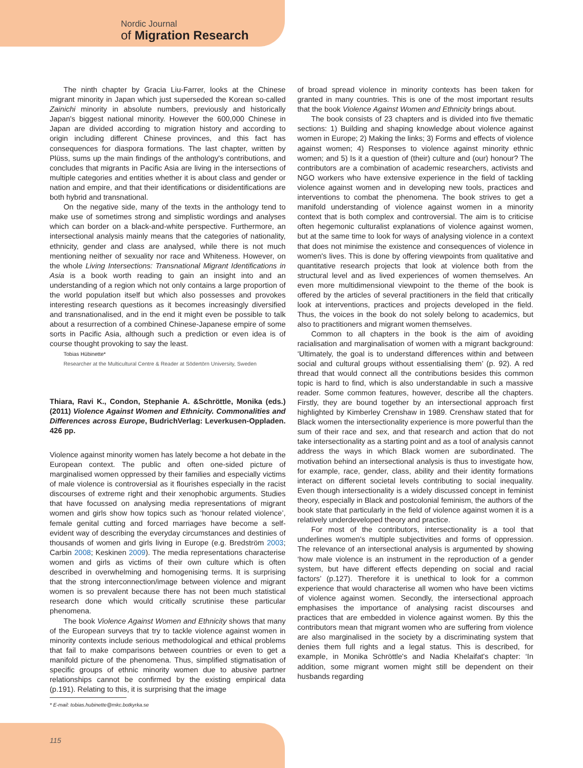Nordic Journal
of Migration Research
The ninth chapter by Gracia Liu-Farrer, looks at the Chinese migrant minority in Japan which just superseded the Korean so-called Zainichi minority in absolute numbers, previously and historically Japan's biggest national minority. However the 600,000 Chinese in Japan are divided according to migration history and according to origin including different Chinese provinces, and this fact has consequences for diaspora formations. The last chapter, written by Plüss, sums up the main findings of the anthology's contributions, and concludes that migrants in Pacific Asia are living in the intersections of multiple categories and entities whether it is about class and gender or nation and empire, and that their identifications or disidentifications are both hybrid and transnational.
On the negative side, many of the texts in the anthology tend to make use of sometimes strong and simplistic wordings and analyses which can border on a black-and-white perspective. Furthermore, an intersectional analysis mainly means that the categories of nationality, ethnicity, gender and class are analysed, while there is not much mentioning neither of sexuality nor race and Whiteness. However, on the whole Living Intersections: Transnational Migrant Identifications in Asia is a book worth reading to gain an insight into and an understanding of a region which not only contains a large proportion of the world population itself but which also possesses and provokes interesting research questions as it becomes increasingly diversified and transnationalised, and in the end it might even be possible to talk about a resurrection of a combined Chinese-Japanese empire of some sorts in Pacific Asia, although such a prediction or even idea is of course thought provoking to say the least.
Tobias Hübinette*
Researcher at the Multicultural Centre & Reader at Södertörn University, Sweden
Thiara, Ravi K., Condon, Stephanie A. &Schröttle, Monika (eds.) (2011) Violence Against Women and Ethnicity. Commonalities and Differences across Europe, BudrichVerlag: Leverkusen-Oppladen. 426 pp.
Violence against minority women has lately become a hot debate in the European context. The public and often one-sided picture of marginalised women oppressed by their families and especially victims of male violence is controversial as it flourishes especially in the racist discourses of extreme right and their xenophobic arguments. Studies that have focussed on analysing media representations of migrant women and girls show how topics such as ‘honour related violence’, female genital cutting and forced marriages have become a self-evident way of describing the everyday circumstances and destinies of thousands of women and girls living in Europe (e.g. Bredström 2003; Carbin 2008; Keskinen 2009). The media representations characterise women and girls as victims of their own culture which is often described in overwhelming and homogenising terms. It is surprising that the strong interconnection/image between violence and migrant women is so prevalent because there has not been much statistical research done which would critically scrutinise these particular phenomena.
The book Violence Against Women and Ethnicity shows that many of the European surveys that try to tackle violence against women in minority contexts include serious methodological and ethical problems that fail to make comparisons between countries or even to get a manifold picture of the phenomena. Thus, simplified stigmatisation of specific groups of ethnic minority women due to abusive partner relationships cannot be confirmed by the existing empirical data (p.191). Relating to this, it is surprising that the image
of broad spread violence in minority contexts has been taken for granted in many countries. This is one of the most important results that the book Violence Against Women and Ethnicity brings about.
The book consists of 23 chapters and is divided into five thematic sections: 1) Building and shaping knowledge about violence against women in Europe; 2) Making the links; 3) Forms and effects of violence against women; 4) Responses to violence against minority ethnic women; and 5) Is it a question of (their) culture and (our) honour? The contributors are a combination of academic researchers, activists and NGO workers who have extensive experience in the field of tackling violence against women and in developing new tools, practices and interventions to combat the phenomena. The book strives to get a manifold understanding of violence against women in a minority context that is both complex and controversial. The aim is to criticise often hegemonic culturalist explanations of violence against women, but at the same time to look for ways of analysing violence in a context that does not minimise the existence and consequences of violence in women's lives. This is done by offering viewpoints from qualitative and quantitative research projects that look at violence both from the structural level and as lived experiences of women themselves. An even more multidimensional viewpoint to the theme of the book is offered by the articles of several practitioners in the field that critically look at interventions, practices and projects developed in the field. Thus, the voices in the book do not solely belong to academics, but also to practitioners and migrant women themselves.
Common to all chapters in the book is the aim of avoiding racialisation and marginalisation of women with a migrant background: ‘Ultimately, the goal is to understand differences within and between social and cultural groups without essentialising them’ (p. 92). A red thread that would connect all the contributions besides this common topic is hard to find, which is also understandable in such a massive reader. Some common features, however, describe all the chapters. Firstly, they are bound together by an intersectional approach first highlighted by Kimberley Crenshaw in 1989. Crenshaw stated that for Black women the intersectionality experience is more powerful than the sum of their race and sex, and that research and action that do not take intersectionality as a starting point and as a tool of analysis cannot address the ways in which Black women are subordinated. The motivation behind an intersectional analysis is thus to investigate how, for example, race, gender, class, ability and their identity formations interact on different societal levels contributing to social inequality. Even though intersectionality is a widely discussed concept in feminist theory, especially in Black and postcolonial feminism, the authors of the book state that particularly in the field of violence against women it is a relatively underdeveloped theory and practice.
For most of the contributors, intersectionality is a tool that underlines women's multiple subjectivities and forms of oppression. The relevance of an intersectional analysis is argumented by showing ‘how male violence is an instrument in the reproduction of a gender system, but have different effects depending on social and racial factors’ (p.127). Therefore it is unethical to look for a common experience that would characterise all women who have been victims of violence against women. Secondly, the intersectional approach emphasises the importance of analysing racist discourses and practices that are embedded in violence against women. By this the contributors mean that migrant women who are suffering from violence are also marginalised in the society by a discriminating system that denies them full rights and a legal status. This is described, for example, in Monika Schröttle's and Nadia Khelaifat's chapter: ‘In addition, some migrant women might still be dependent on their husbands regarding
* E-mail: tobias.hubinette@mkc.botkyrka.se
115